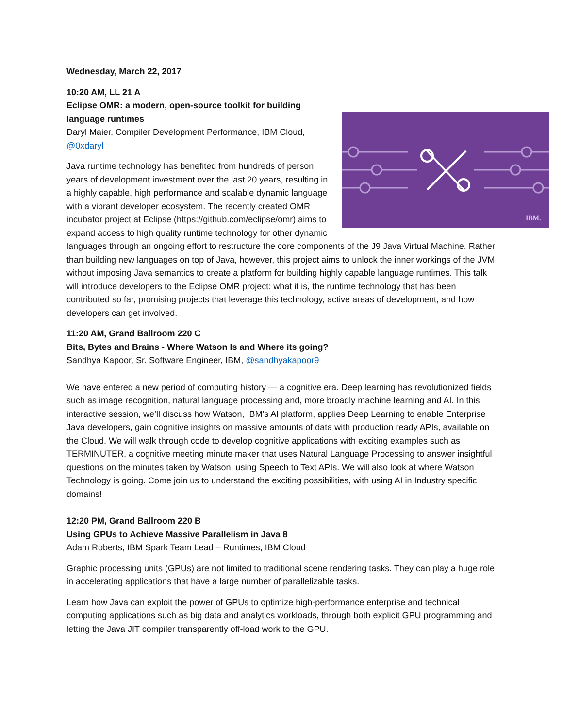Wednesday, March 22, 2017
IBM.
10:20 AM, LL 21 A
Eclipse OMR: a modern, open-source toolkit for building language runtimes
Daryl Maier, Compiler Development Performance, IBM Cloud, @0xdaryl
Java runtime technology has benefited from hundreds of person years of development investment over the last 20 years, resulting in a highly capable, high performance and scalable dynamic language with a vibrant developer ecosystem. The recently created OMR incubator project at Eclipse (https://github.com/eclipse/omr) aims to expand access to high quality runtime technology for other dynamic languages through an ongoing effort to restructure the core components of the J9 Java Virtual Machine. Rather than building new languages on top of Java, however, this project aims to unlock the inner workings of the JVM without imposing Java semantics to create a platform for building highly capable language runtimes. This talk will introduce developers to the Eclipse OMR project: what it is, the runtime technology that has been contributed so far, promising projects that leverage this technology, active areas of development, and how developers can get involved.
11:20 AM, Grand Ballroom 220 C
Bits, Bytes and Brains - Where Watson Is and Where its going?
Sandhya Kapoor, Sr. Software Engineer, IBM, @sandhyakapoor9
We have entered a new period of computing history — a cognitive era. Deep learning has revolutionized fields such as image recognition, natural language processing and, more broadly machine learning and AI. In this interactive session, we’ll discuss how Watson, IBM’s AI platform, applies Deep Learning to enable Enterprise Java developers, gain cognitive insights on massive amounts of data with production ready APIs, available on the Cloud. We will walk through code to develop cognitive applications with exciting examples such as TERMINUTER, a cognitive meeting minute maker that uses Natural Language Processing to answer insightful questions on the minutes taken by Watson, using Speech to Text APIs. We will also look at where Watson Technology is going. Come join us to understand the exciting possibilities, with using AI in Industry specific domains!
12:20 PM, Grand Ballroom 220 B
Using GPUs to Achieve Massive Parallelism in Java 8
Adam Roberts, IBM Spark Team Lead – Runtimes, IBM Cloud
Graphic processing units (GPUs) are not limited to traditional scene rendering tasks. They can play a huge role in accelerating applications that have a large number of parallelizable tasks.
Learn how Java can exploit the power of GPUs to optimize high-performance enterprise and technical computing applications such as big data and analytics workloads, through both explicit GPU programming and letting the Java JIT compiler transparently off-load work to the GPU.